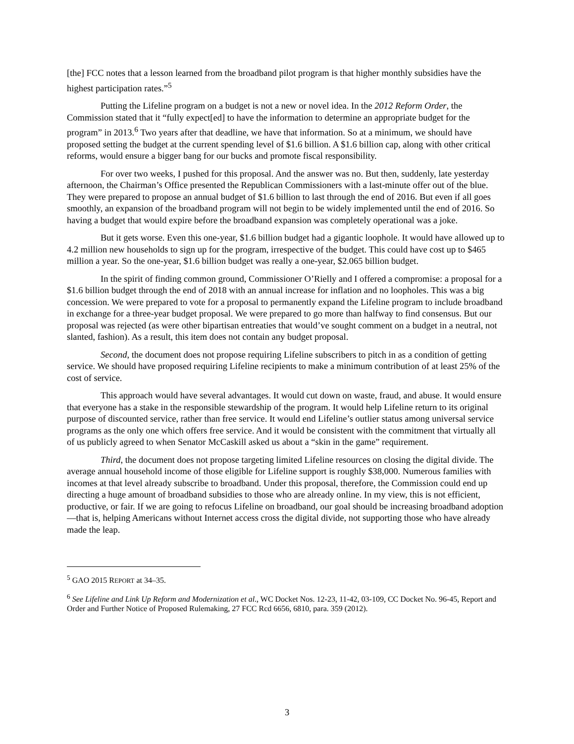[the] FCC notes that a lesson learned from the broadband pilot program is that higher monthly subsidies have the highest participation rates.”<sup>5</sup>
Putting the Lifeline program on a budget is not a new or novel idea. In the 2012 Reform Order, the Commission stated that it “fully expect[ed] to have the information to determine an appropriate budget for the program” in 2013.<sup>6</sup> Two years after that deadline, we have that information. So at a minimum, we should have proposed setting the budget at the current spending level of $1.6 billion. A $1.6 billion cap, along with other critical reforms, would ensure a bigger bang for our bucks and promote fiscal responsibility.
For over two weeks, I pushed for this proposal. And the answer was no. But then, suddenly, late yesterday afternoon, the Chairman’s Office presented the Republican Commissioners with a last-minute offer out of the blue. They were prepared to propose an annual budget of $1.6 billion to last through the end of 2016. But even if all goes smoothly, an expansion of the broadband program will not begin to be widely implemented until the end of 2016. So having a budget that would expire before the broadband expansion was completely operational was a joke.
But it gets worse. Even this one-year, $1.6 billion budget had a gigantic loophole. It would have allowed up to 4.2 million new households to sign up for the program, irrespective of the budget. This could have cost up to $465 million a year. So the one-year, $1.6 billion budget was really a one-year, $2.065 billion budget.
In the spirit of finding common ground, Commissioner O’Rielly and I offered a compromise: a proposal for a $1.6 billion budget through the end of 2018 with an annual increase for inflation and no loopholes. This was a big concession. We were prepared to vote for a proposal to permanently expand the Lifeline program to include broadband in exchange for a three-year budget proposal. We were prepared to go more than halfway to find consensus. But our proposal was rejected (as were other bipartisan entreaties that would’ve sought comment on a budget in a neutral, not slanted, fashion). As a result, this item does not contain any budget proposal.
Second, the document does not propose requiring Lifeline subscribers to pitch in as a condition of getting service. We should have proposed requiring Lifeline recipients to make a minimum contribution of at least 25% of the cost of service.
This approach would have several advantages. It would cut down on waste, fraud, and abuse. It would ensure that everyone has a stake in the responsible stewardship of the program. It would help Lifeline return to its original purpose of discounted service, rather than free service. It would end Lifeline’s outlier status among universal service programs as the only one which offers free service. And it would be consistent with the commitment that virtually all of us publicly agreed to when Senator McCaskill asked us about a “skin in the game” requirement.
Third, the document does not propose targeting limited Lifeline resources on closing the digital divide. The average annual household income of those eligible for Lifeline support is roughly $38,000. Numerous families with incomes at that level already subscribe to broadband. Under this proposal, therefore, the Commission could end up directing a huge amount of broadband subsidies to those who are already online. In my view, this is not efficient, productive, or fair. If we are going to refocus Lifeline on broadband, our goal should be increasing broadband adoption—that is, helping Americans without Internet access cross the digital divide, not supporting those who have already made the leap.
<sup>5</sup> GAO 2015 REPORT at 34–35.
<sup>6</sup> See Lifeline and Link Up Reform and Modernization et al., WC Docket Nos. 12-23, 11-42, 03-109, CC Docket No. 96-45, Report and Order and Further Notice of Proposed Rulemaking, 27 FCC Rcd 6656, 6810, para. 359 (2012).
3